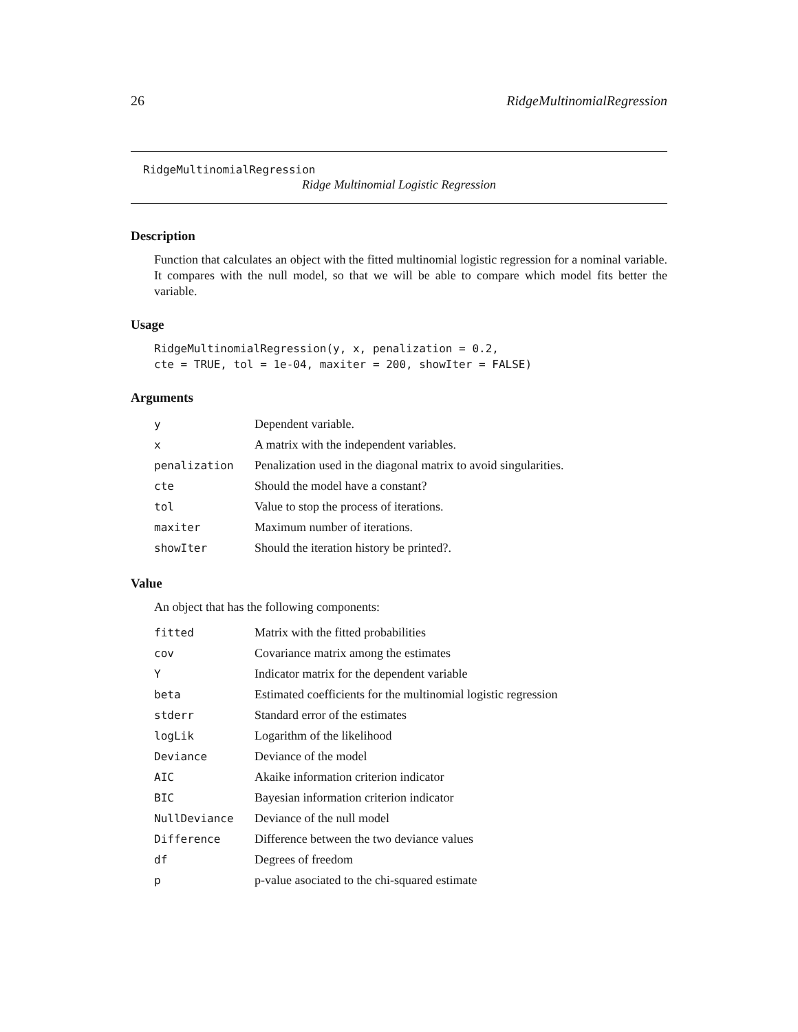26 RidgeMultinomialRegression
RidgeMultinomialRegression
Ridge Multinomial Logistic Regression
Description
Function that calculates an object with the fitted multinomial logistic regression for a nominal variable. It compares with the null model, so that we will be able to compare which model fits better the variable.
Usage
RidgeMultinomialRegression(y, x, penalization = 0.2,
cte = TRUE, tol = 1e-04, maxiter = 200, showIter = FALSE)
Arguments
| y | Dependent variable. |
| x | A matrix with the independent variables. |
| penalization | Penalization used in the diagonal matrix to avoid singularities. |
| cte | Should the model have a constant? |
| tol | Value to stop the process of iterations. |
| maxiter | Maximum number of iterations. |
| showIter | Should the iteration history be printed?. |
Value
An object that has the following components:
| fitted | Matrix with the fitted probabilities |
| cov | Covariance matrix among the estimates |
| Y | Indicator matrix for the dependent variable |
| beta | Estimated coefficients for the multinomial logistic regression |
| stderr | Standard error of the estimates |
| logLik | Logarithm of the likelihood |
| Deviance | Deviance of the model |
| AIC | Akaike information criterion indicator |
| BIC | Bayesian information criterion indicator |
| NullDeviance | Deviance of the null model |
| Difference | Difference between the two deviance values |
| df | Degrees of freedom |
| p | p-value asociated to the chi-squared estimate |